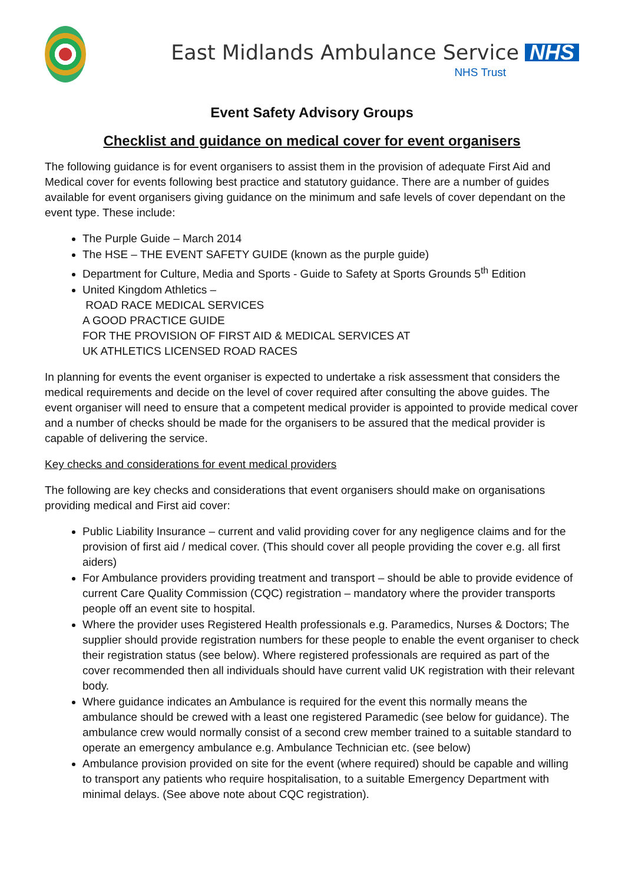East Midlands Ambulance Service NHS
NHS Trust
Event Safety Advisory Groups
Checklist and guidance on medical cover for event organisers
The following guidance is for event organisers to assist them in the provision of adequate First Aid and Medical cover for events following best practice and statutory guidance. There are a number of guides available for event organisers giving guidance on the minimum and safe levels of cover dependant on the event type. These include:
The Purple Guide – March 2014
The HSE – THE EVENT SAFETY GUIDE (known as the purple guide)
Department for Culture, Media and Sports - Guide to Safety at Sports Grounds 5<sup>th</sup> Edition
United Kingdom Athletics –
ROAD RACE MEDICAL SERVICES
A GOOD PRACTICE GUIDE
FOR THE PROVISION OF FIRST AID & MEDICAL SERVICES AT
UK ATHLETICS LICENSED ROAD RACES
In planning for events the event organiser is expected to undertake a risk assessment that considers the medical requirements and decide on the level of cover required after consulting the above guides. The event organiser will need to ensure that a competent medical provider is appointed to provide medical cover and a number of checks should be made for the organisers to be assured that the medical provider is capable of delivering the service.
Key checks and considerations for event medical providers
The following are key checks and considerations that event organisers should make on organisations providing medical and First aid cover:
Public Liability Insurance – current and valid providing cover for any negligence claims and for the provision of first aid / medical cover. (This should cover all people providing the cover e.g. all first aiders)
For Ambulance providers providing treatment and transport – should be able to provide evidence of current Care Quality Commission (CQC) registration – mandatory where the provider transports people off an event site to hospital.
Where the provider uses Registered Health professionals e.g. Paramedics, Nurses & Doctors; The supplier should provide registration numbers for these people to enable the event organiser to check their registration status (see below). Where registered professionals are required as part of the cover recommended then all individuals should have current valid UK registration with their relevant body.
Where guidance indicates an Ambulance is required for the event this normally means the ambulance should be crewed with a least one registered Paramedic (see below for guidance). The ambulance crew would normally consist of a second crew member trained to a suitable standard to operate an emergency ambulance e.g. Ambulance Technician etc. (see below)
Ambulance provision provided on site for the event (where required) should be capable and willing to transport any patients who require hospitalisation, to a suitable Emergency Department with minimal delays. (See above note about CQC registration).